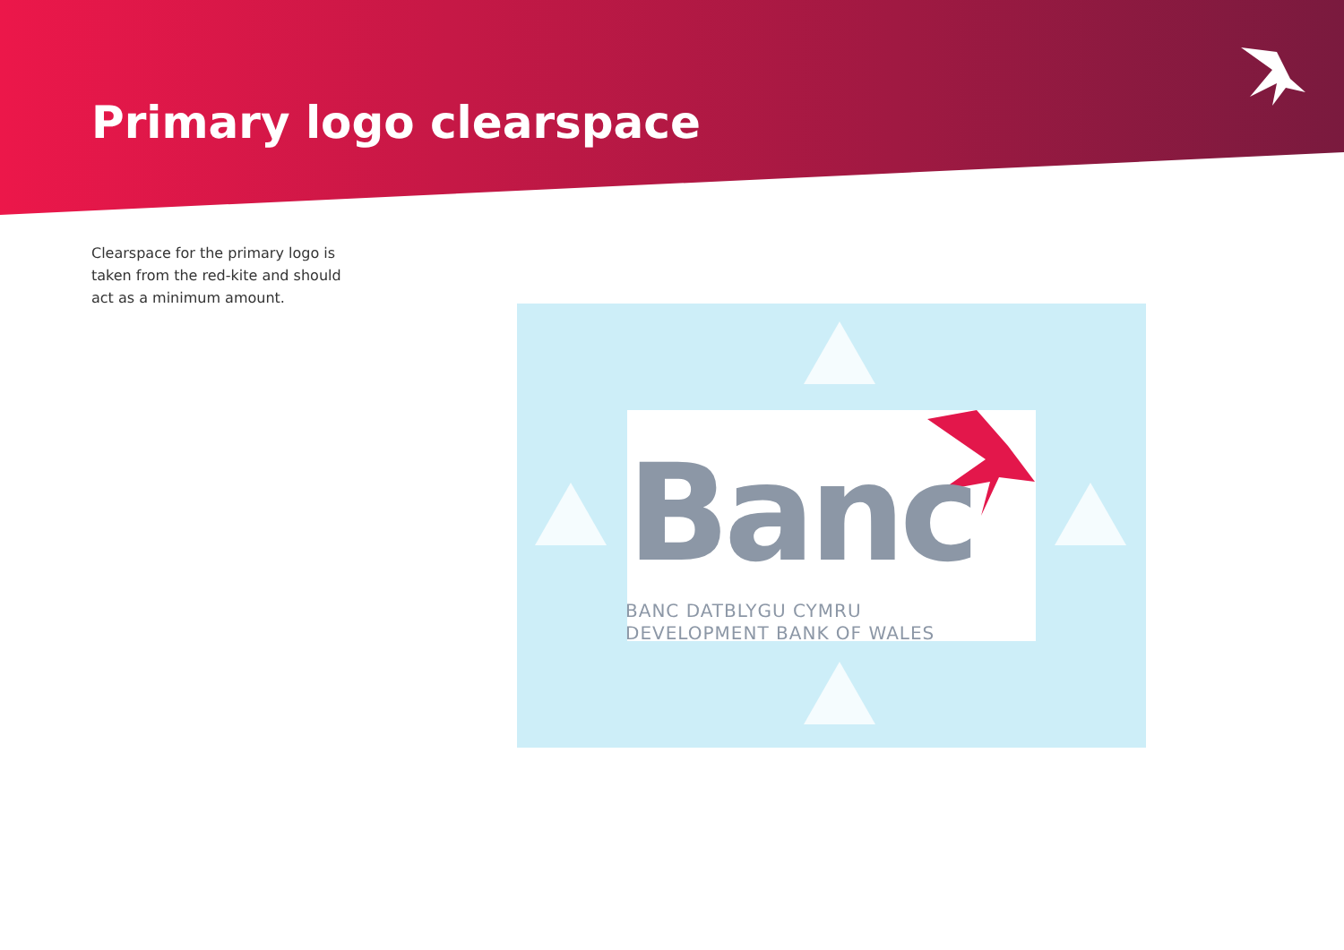Primary logo clearspace
Clearspace for the primary logo is taken from the red-kite and should act as a minimum amount.
Banc
BANC DATBLYGU CYMRU
DEVELOPMENT BANK OF WALES